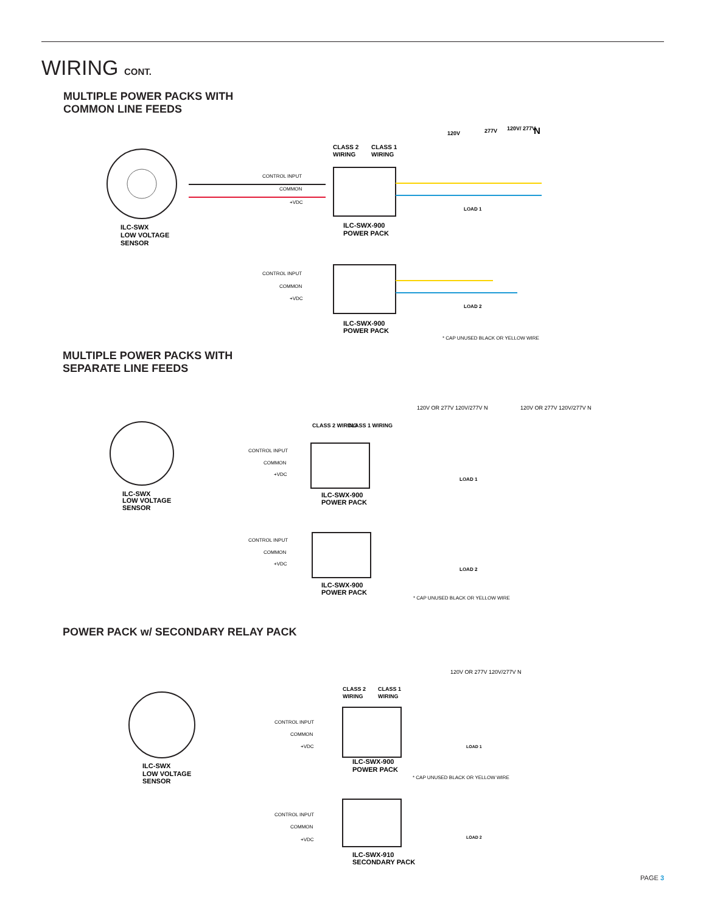WIRING CONT.
MULTIPLE POWER PACKS WITH
COMMON LINE FEEDS
ILC-SWX
LOW VOLTAGE
SENSOR
CLASS 2
CLASS 1
WIRING
WIRING
ILC-SWX-900
POWER PACK
ILC-SWX-900
POWER PACK
CONTROL INPUT
COMMON
+VDC
CONTROL INPUT
COMMON
+VDC
LOAD 1
LOAD 2
120V
277V
120V/ 277V
N
* CAP UNUSED BLACK OR YELLOW WIRE
MULTIPLE POWER PACKS WITH
SEPARATE LINE FEEDS
ILC-SWX
LOW VOLTAGE
SENSOR
CLASS 2 WIRING
CLASS 1 WIRING
ILC-SWX-900
POWER PACK
ILC-SWX-900
POWER PACK
CONTROL INPUT
COMMON
+VDC
CONTROL INPUT
COMMON
+VDC
LOAD 1
LOAD 2
120V OR 277V 120V/277V N
120V OR 277V 120V/277V N
* CAP UNUSED BLACK OR YELLOW WIRE
POWER PACK w/ SECONDARY RELAY PACK
ILC-SWX
LOW VOLTAGE
SENSOR
CLASS 2
CLASS 1
WIRING
WIRING
ILC-SWX-900
POWER PACK
ILC-SWX-910
SECONDARY PACK
CONTROL INPUT
COMMON
+VDC
CONTROL INPUT
COMMON
+VDC
LOAD 1
LOAD 2
120V OR 277V 120V/277V N
* CAP UNUSED BLACK OR YELLOW WIRE
PAGE 3